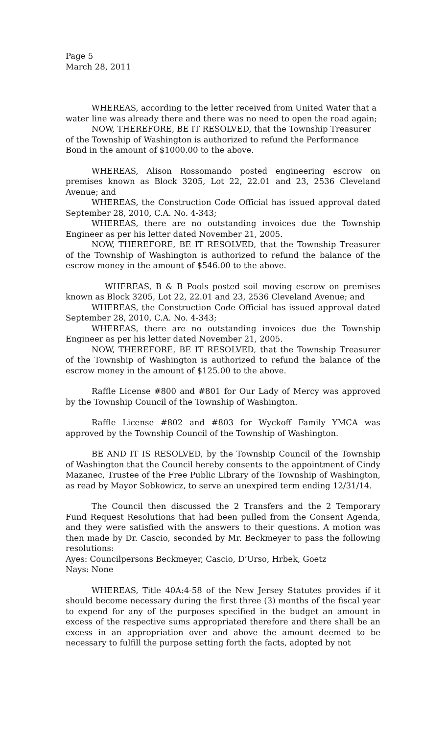Page 5
March 28, 2011
WHEREAS, according to the letter received from United Water that a water line was already there and there was no need to open the road again;
NOW, THEREFORE, BE IT RESOLVED, that the Township Treasurer of the Township of Washington is authorized to refund the Performance Bond in the amount of $1000.00 to the above.
WHEREAS, Alison Rossomando posted engineering escrow on premises known as Block 3205, Lot 22, 22.01 and 23, 2536 Cleveland Avenue; and
WHEREAS, the Construction Code Official has issued approval dated September 28, 2010, C.A. No. 4-343;
WHEREAS, there are no outstanding invoices due the Township Engineer as per his letter dated November 21, 2005.
NOW, THEREFORE, BE IT RESOLVED, that the Township Treasurer of the Township of Washington is authorized to refund the balance of the escrow money in the amount of $546.00 to the above.
WHEREAS, B & B Pools posted soil moving escrow on premises known as Block 3205, Lot 22, 22.01 and 23, 2536 Cleveland Avenue; and
WHEREAS, the Construction Code Official has issued approval dated September 28, 2010, C.A. No. 4-343;
WHEREAS, there are no outstanding invoices due the Township Engineer as per his letter dated November 21, 2005.
NOW, THEREFORE, BE IT RESOLVED, that the Township Treasurer of the Township of Washington is authorized to refund the balance of the escrow money in the amount of $125.00 to the above.
Raffle License #800 and #801 for Our Lady of Mercy was approved by the Township Council of the Township of Washington.
Raffle License #802 and #803 for Wyckoff Family YMCA was approved by the Township Council of the Township of Washington.
BE AND IT IS RESOLVED, by the Township Council of the Township of Washington that the Council hereby consents to the appointment of Cindy Mazanec, Trustee of the Free Public Library of the Township of Washington, as read by Mayor Sobkowicz, to serve an unexpired term ending 12/31/14.
The Council then discussed the 2 Transfers and the 2 Temporary Fund Request Resolutions that had been pulled from the Consent Agenda, and they were satisfied with the answers to their questions. A motion was then made by Dr. Cascio, seconded by Mr. Beckmeyer to pass the following resolutions:
Ayes: Councilpersons Beckmeyer, Cascio, D’Urso, Hrbek, Goetz
Nays: None
WHEREAS, Title 40A:4-58 of the New Jersey Statutes provides if it should become necessary during the first three (3) months of the fiscal year to expend for any of the purposes specified in the budget an amount in excess of the respective sums appropriated therefore and there shall be an excess in an appropriation over and above the amount deemed to be necessary to fulfill the purpose setting forth the facts, adopted by not